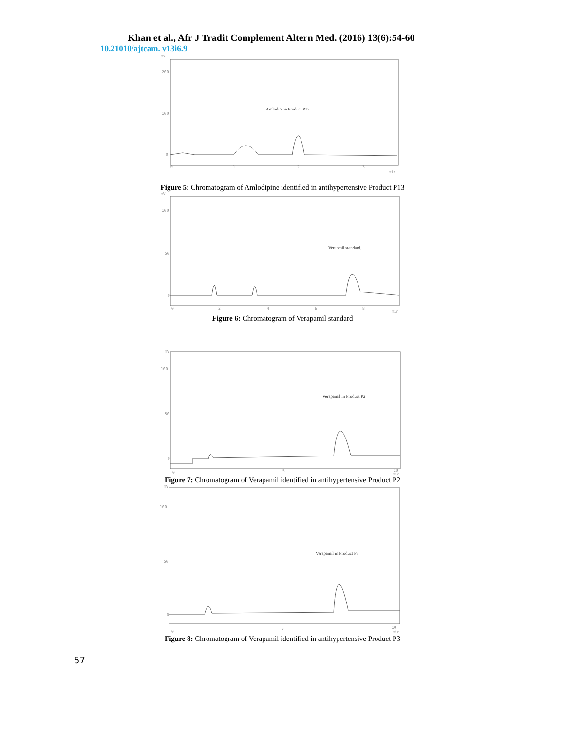Khan et al., Afr J Tradit Complement Altern Med. (2016) 13(6):54-60
10.21010/ajtcam. v13i6.9
mV
200
100
0
0
1
2
3
min
Amlodipine Product P13
Figure 5: Chromatogram of Amlodipine identified in antihypertensive Product P13
mV
100
50
0
0
2
4
6
8
min
Verapmil standard.
Figure 6: Chromatogram of Verapamil standard
mV
100
50
0
0
5
10
min
Verapamil in Product P2
Figure 7: Chromatogram of Verapamil identified in antihypertensive Product P2
mV
100
50
0
0
5
10
min
Verapamil in Product P3
Figure 8: Chromatogram of Verapamil identified in antihypertensive Product P3
57